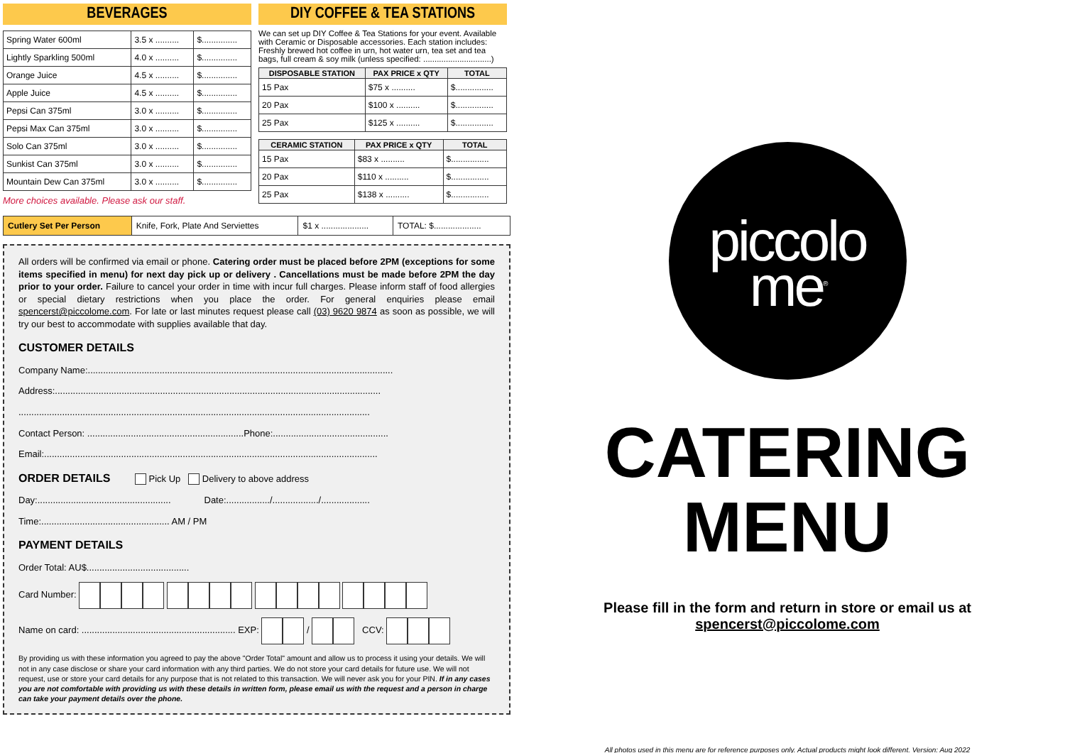BEVERAGES
| Spring Water 600ml | 3.5 x .......... | $............... |
| Lightly Sparkling 500ml | 4.0 x .......... | $............... |
| Orange Juice | 4.5 x .......... | $............... |
| Apple Juice | 4.5 x .......... | $............... |
| Pepsi Can 375ml | 3.0 x .......... | $............... |
| Pepsi Max Can 375ml | 3.0 x .......... | $............... |
| Solo Can 375ml | 3.0 x .......... | $............... |
| Sunkist Can 375ml | 3.0 x .......... | $............... |
| Mountain Dew Can 375ml | 3.0 x .......... | $............... |
More choices available. Please ask our staff.
DIY COFFEE & TEA STATIONS
We can set up DIY Coffee & Tea Stations for your event. Available with Ceramic or Disposable accessories. Each station includes: Freshly brewed hot coffee in urn, hot water urn, tea set and tea bags, full cream & soy milk (unless specified: ..............................)
| DISPOSABLE STATION | PAX PRICE x QTY | TOTAL |
| --- | --- | --- |
| 15 Pax | $75 x .......... | $................ |
| 20 Pax | $100 x .......... | $................ |
| 25 Pax | $125 x .......... | $................ |
| CERAMIC STATION | PAX PRICE x QTY | TOTAL |
| --- | --- | --- |
| 15 Pax | $83 x .......... | $................ |
| 20 Pax | $110 x .......... | $................ |
| 25 Pax | $138 x .......... | $................ |
| Cutlery Set Per Person | Knife, Fork, Plate And Serviettes | $1 x .................... | TOTAL: $.................... |
All orders will be confirmed via email or phone. Catering order must be placed before 2PM (exceptions for some items specified in menu) for next day pick up or delivery . Cancellations must be made before 2PM the day prior to your order. Failure to cancel your order in time with incur full charges. Please inform staff of food allergies or special dietary restrictions when you place the order. For general enquiries please email spencerst@piccolome.com. For late or last minutes request please call (03) 9620 9874 as soon as possible, we will try our best to accommodate with supplies available that day.
CUSTOMER DETAILS
Company Name:.......................................................................................................................
Address:...............................................................................................................................
.........................................................................................................................................
Contact Person: .............................................................Phone:.............................................
Email:..................................................................................................................................
ORDER DETAILS Pick Up Delivery to above address
Day:.................................................... Date:................./................../...................
Time:.................................................. AM / PM
PAYMENT DETAILS
Order Total: AU$........................................
Card Number:
Name on card: ............................................................ EXP: / CCV:
By providing us with these information you agreed to pay the above "Order Total" amount and allow us to process it using your details. We will not in any case disclose or share your card information with any third parties. We do not store your card details for future use. We will not request, use or store your card details for any purpose that is not related to this transaction. We will never ask you for your PIN. If in any cases you are not comfortable with providing us with these details in written form, please email us with the request and a person in charge can take your payment details over the phone.
piccolo
me<sup>®</sup>
CATERING
MENU
Please fill in the form and return in store or email us at
spencerst@piccolome.com
All photos used in this menu are for reference purposes only. Actual products might look different. Version: Aug 2022